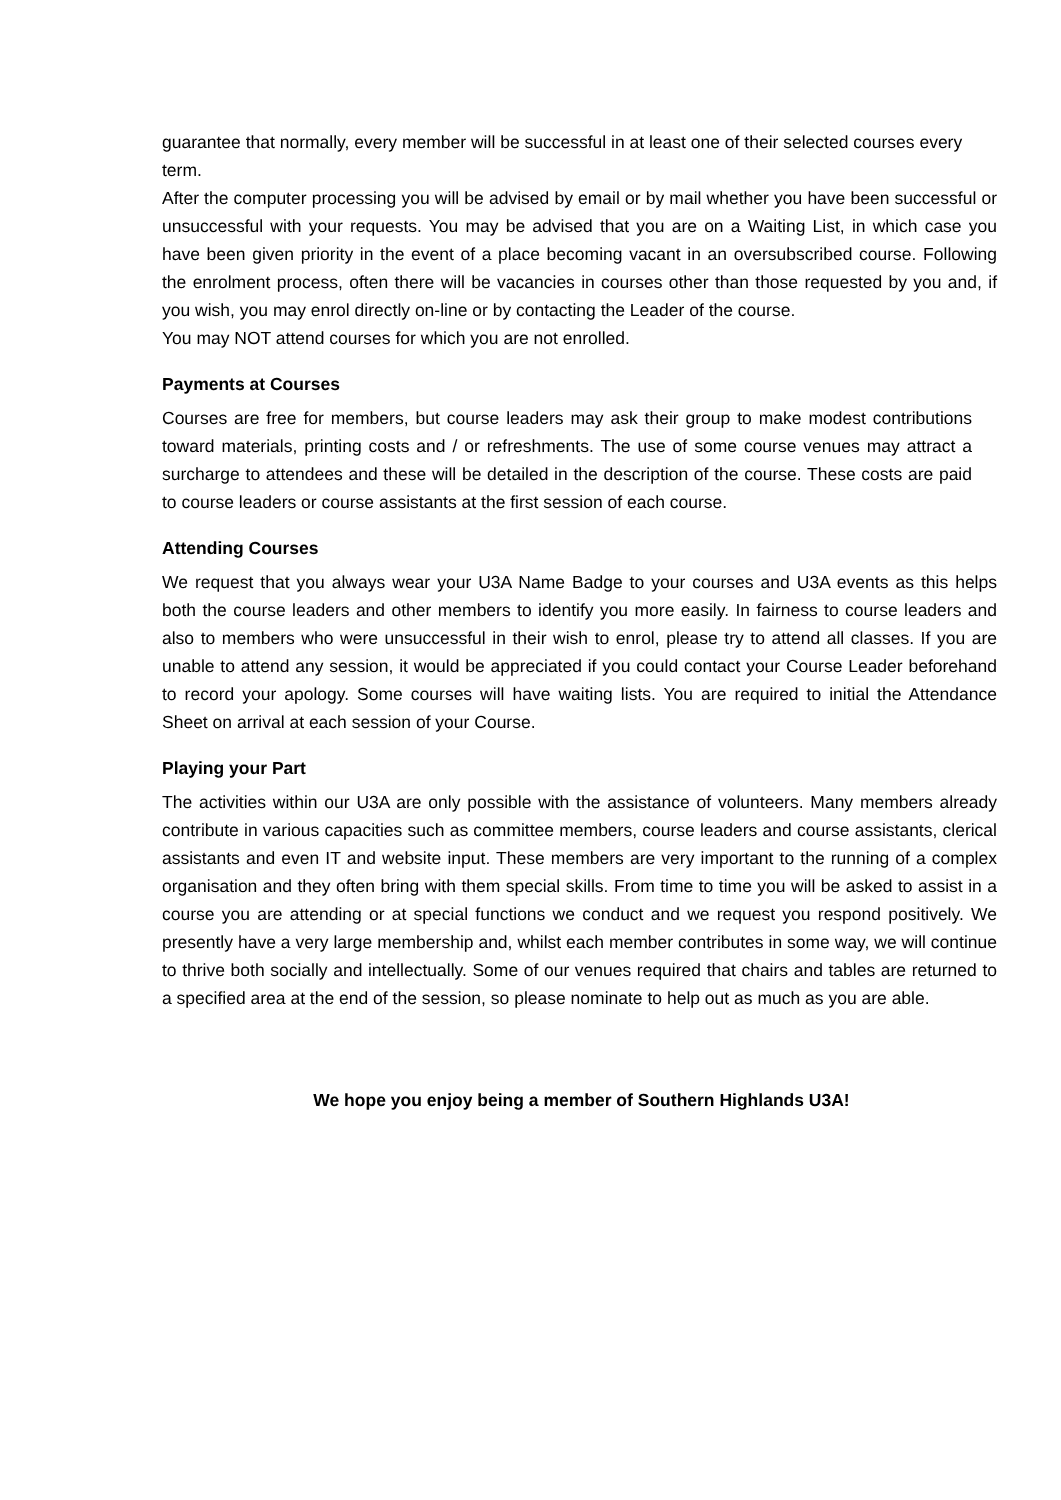guarantee that normally, every member will be successful in at least one of their selected courses every term.
After the computer processing you will be advised by email or by mail whether you have been successful or unsuccessful with your requests. You may be advised that you are on a Waiting List, in which case you have been given priority in the event of a place becoming vacant in an oversubscribed course. Following the enrolment process, often there will be vacancies in courses other than those requested by you and, if you wish, you may enrol directly on-line or by contacting the Leader of the course.
You may NOT attend courses for which you are not enrolled.
Payments at Courses
Courses are free for members, but course leaders may ask their group to make modest contributions toward materials, printing costs and / or refreshments. The use of some course venues may attract a surcharge to attendees and these will be detailed in the description of the course. These costs are paid to course leaders or course assistants at the first session of each course.
Attending Courses
We request that you always wear your U3A Name Badge to your courses and U3A events as this helps both the course leaders and other members to identify you more easily. In fairness to course leaders and also to members who were unsuccessful in their wish to enrol, please try to attend all classes. If you are unable to attend any session, it would be appreciated if you could contact your Course Leader beforehand to record your apology. Some courses will have waiting lists. You are required to initial the Attendance Sheet on arrival at each session of your Course.
Playing your Part
The activities within our U3A are only possible with the assistance of volunteers. Many members already contribute in various capacities such as committee members, course leaders and course assistants, clerical assistants and even IT and website input. These members are very important to the running of a complex organisation and they often bring with them special skills. From time to time you will be asked to assist in a course you are attending or at special functions we conduct and we request you respond positively. We presently have a very large membership and, whilst each member contributes in some way, we will continue to thrive both socially and intellectually. Some of our venues required that chairs and tables are returned to a specified area at the end of the session, so please nominate to help out as much as you are able.
We hope you enjoy being a member of Southern Highlands U3A!